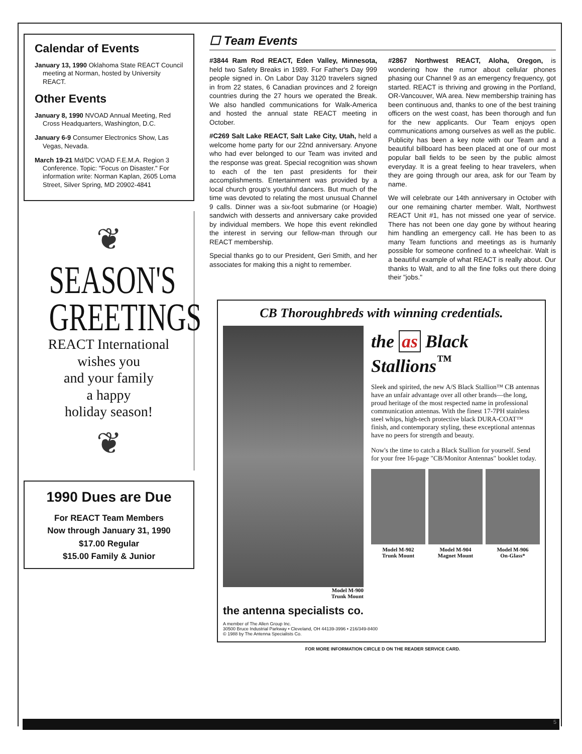Calendar of Events
January 13, 1990 Oklahoma State REACT Council meeting at Norman, hosted by University REACT.
Other Events
January 8, 1990 NVOAD Annual Meeting, Red Cross Headquarters, Washington, D.C.
January 6-9 Consumer Electronics Show, Las Vegas, Nevada.
March 19-21 Md/DC VOAD F.E.M.A. Region 3 Conference. Topic: "Focus on Disaster." For information write: Norman Kaplan, 2605 Loma Street, Silver Spring, MD 20902-4841
❦
SEASON'S
GREETINGS
REACT International
wishes you
and your family
a happy
holiday season!
❦
1990 Dues are Due
For REACT Team Members
Now through January 31, 1990
$17.00 Regular
$15.00 Family & Junior
☐ Team Events
#3844 Ram Rod REACT, Eden Valley, Minnesota, held two Safety Breaks in 1989. For Father's Day 999 people signed in. On Labor Day 3120 travelers signed in from 22 states, 6 Canadian provinces and 2 foreign countries during the 27 hours we operated the Break. We also handled communications for Walk-America and hosted the annual state REACT meeting in October.
#C269 Salt Lake REACT, Salt Lake City, Utah, held a welcome home party for our 22nd anniversary. Anyone who had ever belonged to our Team was invited and the response was great. Special recognition was shown to each of the ten past presidents for their accomplishments. Entertainment was provided by a local church group's youthful dancers. But much of the time was devoted to relating the most unusual Channel 9 calls. Dinner was a six-foot submarine (or Hoagie) sandwich with desserts and anniversary cake provided by individual members. We hope this event rekindled the interest in serving our fellow-man through our REACT membership.
Special thanks go to our President, Geri Smith, and her associates for making this a night to remember.
#2867 Northwest REACT, Aloha, Oregon, is wondering how the rumor about cellular phones phasing our Channel 9 as an emergency frequency, got started. REACT is thriving and growing in the Portland, OR-Vancouver, WA area. New membership training has been continuous and, thanks to one of the best training officers on the west coast, has been thorough and fun for the new applicants. Our Team enjoys open communications among ourselves as well as the public. Publicity has been a key note with our Team and a beautiful billboard has been placed at one of our most popular ball fields to be seen by the public almost everyday. It is a great feeling to hear travelers, when they are going through our area, ask for our Team by name.
We will celebrate our 14th anniversary in October with our one remaining charter member. Walt, Northwest REACT Unit #1, has not missed one year of service. There has not been one day gone by without hearing him handling an emergency call. He has been to as many Team functions and meetings as is humanly possible for someone confined to a wheelchair. Walt is a beautiful example of what REACT is really about. Our thanks to Walt, and to all the fine folks out there doing their "jobs."
CB Thoroughbreds with winning credentials.
Model M-900
Trunk Mount
the as Black Stallions<sup>™</sup>
Sleek and spirited, the new A/S Black Stallion™ CB antennas have an unfair advantage over all other brands—the long, proud heritage of the most respected name in professional communication antennas. With the finest 17-7PH stainless steel whips, high-tech protective black DURA-COAT™ finish, and contemporary styling, these exceptional antennas have no peers for strength and beauty.
Now's the time to catch a Black Stallion for yourself. Send for your free 16-page "CB/Monitor Antennas" booklet today.
Model M-902
Trunk Mount
Model M-904
Magnet Mount
Model M-906
On-Glass*
the antenna specialists co.
A member of The Allen Group Inc.
30500 Bruce Industrial Parkway • Cleveland, OH 44139-3996 • 216/349-8400
© 1988 by The Antenna Specialists Co.
FOR MORE INFORMATION CIRCLE D ON THE READER SERVICE CARD.
5